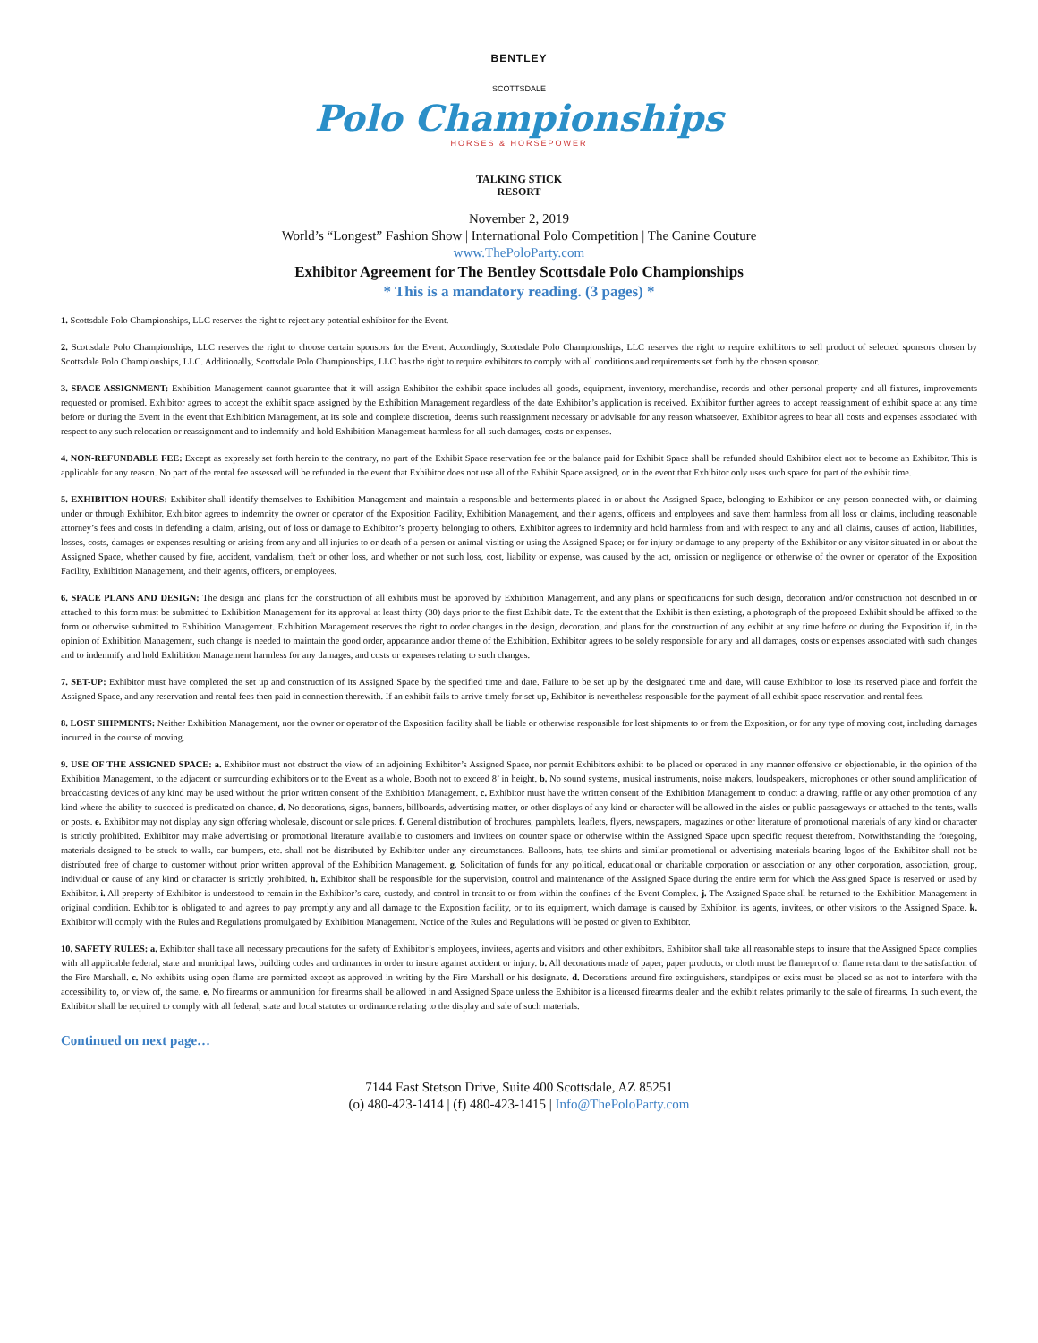BENTLEY
SCOTTSDALE
Polo Championships
HORSES & HORSEPOWER
TALKING STICK
RESORT
November 2, 2019
World’s “Longest” Fashion Show | International Polo Competition | The Canine Couture
www.ThePoloParty.com
Exhibitor Agreement for The Bentley Scottsdale Polo Championships
* This is a mandatory reading. (3 pages) *
1. Scottsdale Polo Championships, LLC reserves the right to reject any potential exhibitor for the Event.
2. Scottsdale Polo Championships, LLC reserves the right to choose certain sponsors for the Event. Accordingly, Scottsdale Polo Championships, LLC reserves the right to require exhibitors to sell product of selected sponsors chosen by Scottsdale Polo Championships, LLC. Additionally, Scottsdale Polo Championships, LLC has the right to require exhibitors to comply with all conditions and requirements set forth by the chosen sponsor.
3. SPACE ASSIGNMENT: Exhibition Management cannot guarantee that it will assign Exhibitor the exhibit space includes all goods, equipment, inventory, merchandise, records and other personal property and all fixtures, improvements requested or promised. Exhibitor agrees to accept the exhibit space assigned by the Exhibition Management regardless of the date Exhibitor’s application is received. Exhibitor further agrees to accept reassignment of exhibit space at any time before or during the Event in the event that Exhibition Management, at its sole and complete discretion, deems such reassignment necessary or advisable for any reason whatsoever. Exhibitor agrees to bear all costs and expenses associated with respect to any such relocation or reassignment and to indemnify and hold Exhibition Management harmless for all such damages, costs or expenses.
4. NON-REFUNDABLE FEE: Except as expressly set forth herein to the contrary, no part of the Exhibit Space reservation fee or the balance paid for Exhibit Space shall be refunded should Exhibitor elect not to become an Exhibitor. This is applicable for any reason. No part of the rental fee assessed will be refunded in the event that Exhibitor does not use all of the Exhibit Space assigned, or in the event that Exhibitor only uses such space for part of the exhibit time.
5. EXHIBITION HOURS: Exhibitor shall identify themselves to Exhibition Management and maintain a responsible and betterments placed in or about the Assigned Space, belonging to Exhibitor or any person connected with, or claiming under or through Exhibitor. Exhibitor agrees to indemnity the owner or operator of the Exposition Facility, Exhibition Management, and their agents, officers and employees and save them harmless from all loss or claims, including reasonable attorney’s fees and costs in defending a claim, arising, out of loss or damage to Exhibitor’s property belonging to others. Exhibitor agrees to indemnity and hold harmless from and with respect to any and all claims, causes of action, liabilities, losses, costs, damages or expenses resulting or arising from any and all injuries to or death of a person or animal visiting or using the Assigned Space; or for injury or damage to any property of the Exhibitor or any visitor situated in or about the Assigned Space, whether caused by fire, accident, vandalism, theft or other loss, and whether or not such loss, cost, liability or expense, was caused by the act, omission or negligence or otherwise of the owner or operator of the Exposition Facility, Exhibition Management, and their agents, officers, or employees.
6. SPACE PLANS AND DESIGN: The design and plans for the construction of all exhibits must be approved by Exhibition Management, and any plans or specifications for such design, decoration and/or construction not described in or attached to this form must be submitted to Exhibition Management for its approval at least thirty (30) days prior to the first Exhibit date. To the extent that the Exhibit is then existing, a photograph of the proposed Exhibit should be affixed to the form or otherwise submitted to Exhibition Management. Exhibition Management reserves the right to order changes in the design, decoration, and plans for the construction of any exhibit at any time before or during the Exposition if, in the opinion of Exhibition Management, such change is needed to maintain the good order, appearance and/or theme of the Exhibition. Exhibitor agrees to be solely responsible for any and all damages, costs or expenses associated with such changes and to indemnify and hold Exhibition Management harmless for any damages, and costs or expenses relating to such changes.
7. SET-UP: Exhibitor must have completed the set up and construction of its Assigned Space by the specified time and date. Failure to be set up by the designated time and date, will cause Exhibitor to lose its reserved place and forfeit the Assigned Space, and any reservation and rental fees then paid in connection therewith. If an exhibit fails to arrive timely for set up, Exhibitor is nevertheless responsible for the payment of all exhibit space reservation and rental fees.
8. LOST SHIPMENTS: Neither Exhibition Management, nor the owner or operator of the Exposition facility shall be liable or otherwise responsible for lost shipments to or from the Exposition, or for any type of moving cost, including damages incurred in the course of moving.
9. USE OF THE ASSIGNED SPACE: a. Exhibitor must not obstruct the view of an adjoining Exhibitor’s Assigned Space, nor permit Exhibitors exhibit to be placed or operated in any manner offensive or objectionable, in the opinion of the Exhibition Management, to the adjacent or surrounding exhibitors or to the Event as a whole. Booth not to exceed 8’ in height. b. No sound systems, musical instruments, noise makers, loudspeakers, microphones or other sound amplification of broadcasting devices of any kind may be used without the prior written consent of the Exhibition Management. c. Exhibitor must have the written consent of the Exhibition Management to conduct a drawing, raffle or any other promotion of any kind where the ability to succeed is predicated on chance. d. No decorations, signs, banners, billboards, advertising matter, or other displays of any kind or character will be allowed in the aisles or public passageways or attached to the tents, walls or posts. e. Exhibitor may not display any sign offering wholesale, discount or sale prices. f. General distribution of brochures, pamphlets, leaflets, flyers, newspapers, magazines or other literature of promotional materials of any kind or character is strictly prohibited. Exhibitor may make advertising or promotional literature available to customers and invitees on counter space or otherwise within the Assigned Space upon specific request therefrom. Notwithstanding the foregoing, materials designed to be stuck to walls, car bumpers, etc. shall not be distributed by Exhibitor under any circumstances. Balloons, hats, tee-shirts and similar promotional or advertising materials bearing logos of the Exhibitor shall not be distributed free of charge to customer without prior written approval of the Exhibition Management. g. Solicitation of funds for any political, educational or charitable corporation or association or any other corporation, association, group, individual or cause of any kind or character is strictly prohibited. h. Exhibitor shall be responsible for the supervision, control and maintenance of the Assigned Space during the entire term for which the Assigned Space is reserved or used by Exhibitor. i. All property of Exhibitor is understood to remain in the Exhibitor’s care, custody, and control in transit to or from within the confines of the Event Complex. j. The Assigned Space shall be returned to the Exhibition Management in original condition. Exhibitor is obligated to and agrees to pay promptly any and all damage to the Exposition facility, or to its equipment, which damage is caused by Exhibitor, its agents, invitees, or other visitors to the Assigned Space. k. Exhibitor will comply with the Rules and Regulations promulgated by Exhibition Management. Notice of the Rules and Regulations will be posted or given to Exhibitor.
10. SAFETY RULES: a. Exhibitor shall take all necessary precautions for the safety of Exhibitor’s employees, invitees, agents and visitors and other exhibitors. Exhibitor shall take all reasonable steps to insure that the Assigned Space complies with all applicable federal, state and municipal laws, building codes and ordinances in order to insure against accident or injury. b. All decorations made of paper, paper products, or cloth must be flameproof or flame retardant to the satisfaction of the Fire Marshall. c. No exhibits using open flame are permitted except as approved in writing by the Fire Marshall or his designate. d. Decorations around fire extinguishers, standpipes or exits must be placed so as not to interfere with the accessibility to, or view of, the same. e. No firearms or ammunition for firearms shall be allowed in and Assigned Space unless the Exhibitor is a licensed firearms dealer and the exhibit relates primarily to the sale of firearms. In such event, the Exhibitor shall be required to comply with all federal, state and local statutes or ordinance relating to the display and sale of such materials.
Continued on next page…
7144 East Stetson Drive, Suite 400 Scottsdale, AZ 85251
(o) 480-423-1414 | (f) 480-423-1415 | Info@ThePoloParty.com